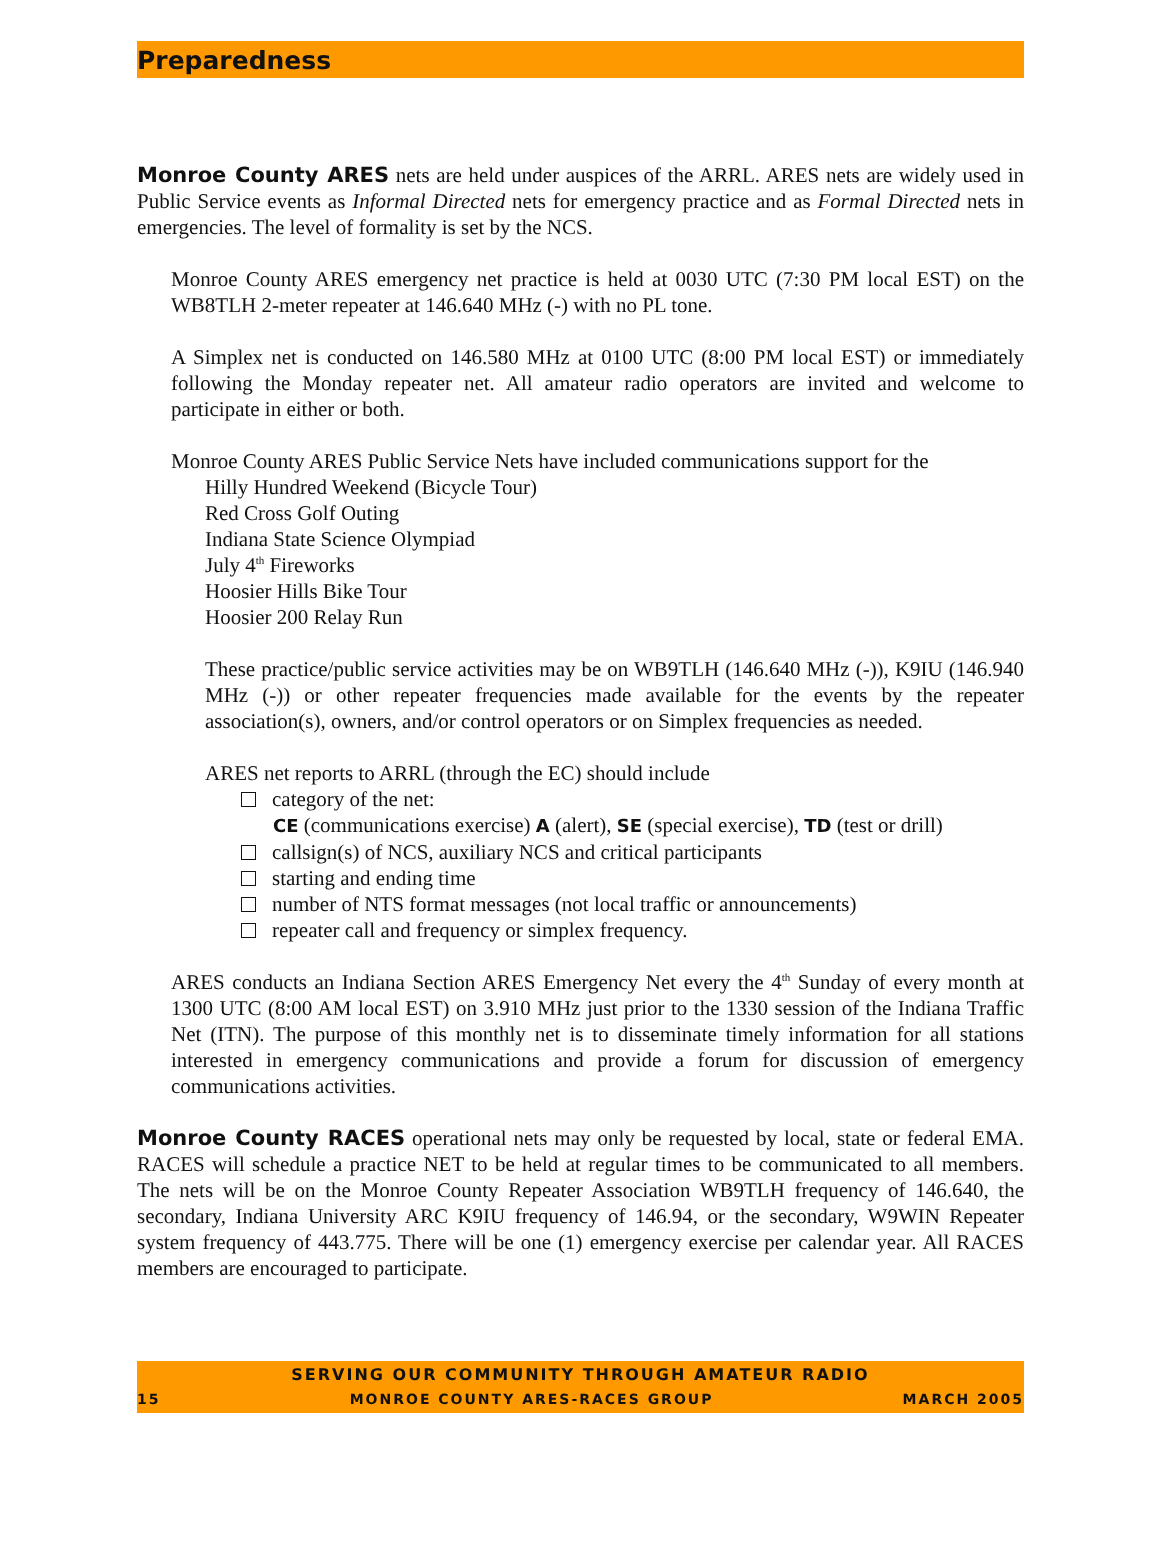Preparedness
Monroe County ARES nets are held under auspices of the ARRL. ARES nets are widely used in Public Service events as Informal Directed nets for emergency practice and as Formal Directed nets in emergencies. The level of formality is set by the NCS.
Monroe County ARES emergency net practice is held at 0030 UTC (7:30 PM local EST) on the WB8TLH 2-meter repeater at 146.640 MHz (-) with no PL tone.
A Simplex net is conducted on 146.580 MHz at 0100 UTC (8:00 PM local EST) or immediately following the Monday repeater net. All amateur radio operators are invited and welcome to participate in either or both.
Monroe County ARES Public Service Nets have included communications support for the
Hilly Hundred Weekend (Bicycle Tour)
Red Cross Golf Outing
Indiana State Science Olympiad
July 4<sup>th</sup> Fireworks
Hoosier Hills Bike Tour
Hoosier 200 Relay Run
These practice/public service activities may be on WB9TLH (146.640 MHz (-)), K9IU (146.940 MHz (-)) or other repeater frequencies made available for the events by the repeater association(s), owners, and/or control operators or on Simplex frequencies as needed.
ARES net reports to ARRL (through the EC) should include
category of the net:
CE (communications exercise) A (alert), SE (special exercise), TD (test or drill)
callsign(s) of NCS, auxiliary NCS and critical participants
starting and ending time
number of NTS format messages (not local traffic or announcements)
repeater call and frequency or simplex frequency.
ARES conducts an Indiana Section ARES Emergency Net every the 4<sup>th</sup> Sunday of every month at 1300 UTC (8:00 AM local EST) on 3.910 MHz just prior to the 1330 session of the Indiana Traffic Net (ITN). The purpose of this monthly net is to disseminate timely information for all stations interested in emergency communications and provide a forum for discussion of emergency communications activities.
Monroe County RACES operational nets may only be requested by local, state or federal EMA. RACES will schedule a practice NET to be held at regular times to be communicated to all members. The nets will be on the Monroe County Repeater Association WB9TLH frequency of 146.640, the secondary, Indiana University ARC K9IU frequency of 146.94, or the secondary, W9WIN Repeater system frequency of 443.775. There will be one (1) emergency exercise per calendar year. All RACES members are encouraged to participate.
SERVING OUR COMMUNITY THROUGH AMATEUR RADIO
15 MONROE COUNTY ARES-RACES GROUP MARCH 2005